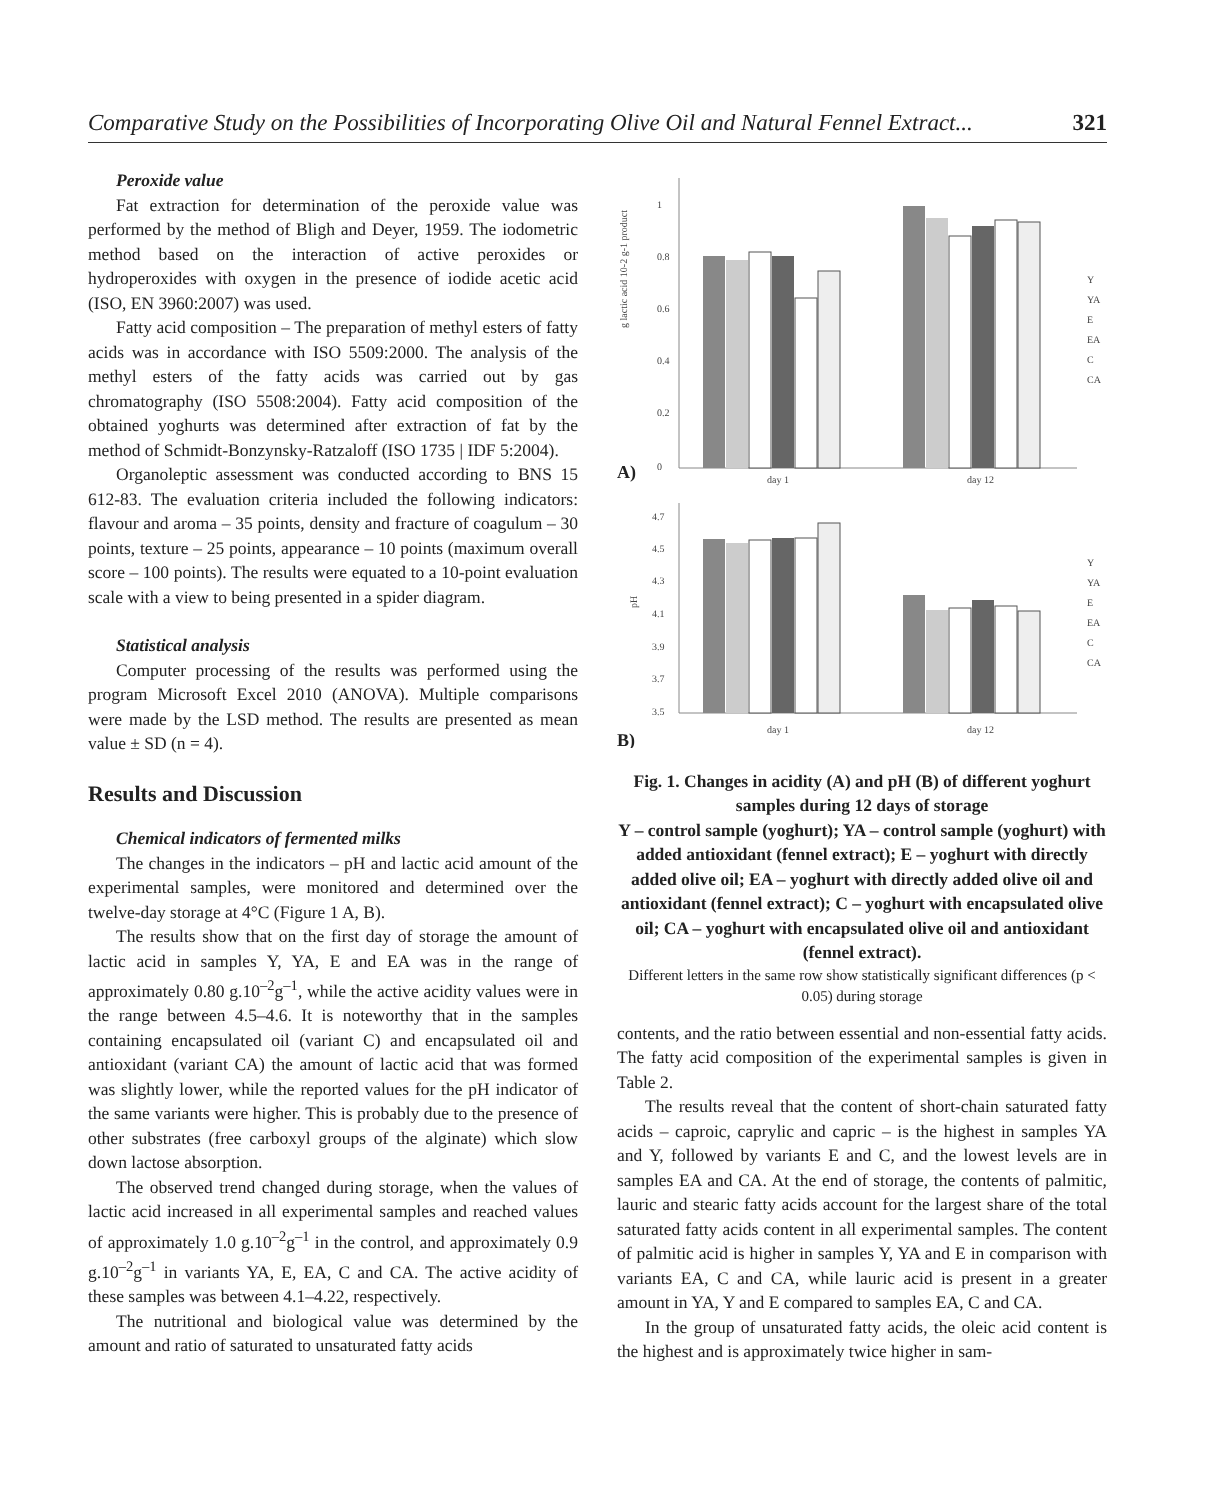Comparative Study on the Possibilities of Incorporating Olive Oil and Natural Fennel Extract... 321
Peroxide value
Fat extraction for determination of the peroxide value was performed by the method of Bligh and Deyer, 1959. The iodometric method based on the interaction of active peroxides or hydroperoxides with oxygen in the presence of iodide acetic acid (ISO, EN 3960:2007) was used.
Fatty acid composition – The preparation of methyl esters of fatty acids was in accordance with ISO 5509:2000. The analysis of the methyl esters of the fatty acids was carried out by gas chromatography (ISO 5508:2004). Fatty acid composition of the obtained yoghurts was determined after extraction of fat by the method of Schmidt-Bonzynsky-Ratzaloff (ISO 1735 | IDF 5:2004).
Organoleptic assessment was conducted according to BNS 15 612-83. The evaluation criteria included the following indicators: flavour and aroma – 35 points, density and fracture of coagulum – 30 points, texture – 25 points, appearance – 10 points (maximum overall score – 100 points). The results were equated to a 10-point evaluation scale with a view to being presented in a spider diagram.
Statistical analysis
Computer processing of the results was performed using the program Microsoft Excel 2010 (ANOVA). Multiple comparisons were made by the LSD method. The results are presented as mean value ± SD (n = 4).
Results and Discussion
Chemical indicators of fermented milks
The changes in the indicators – pH and lactic acid amount of the experimental samples, were monitored and determined over the twelve-day storage at 4°C (Figure 1 A, B).
The results show that on the first day of storage the amount of lactic acid in samples Y, YA, E and EA was in the range of approximately 0.80 g.10<sup>–2</sup>g<sup>–1</sup>, while the active acidity values were in the range between 4.5–4.6. It is noteworthy that in the samples containing encapsulated oil (variant C) and encapsulated oil and antioxidant (variant CA) the amount of lactic acid that was formed was slightly lower, while the reported values for the pH indicator of the same variants were higher. This is probably due to the presence of other substrates (free carboxyl groups of the alginate) which slow down lactose absorption.
The observed trend changed during storage, when the values of lactic acid increased in all experimental samples and reached values of approximately 1.0 g.10<sup>–2</sup>g<sup>–1</sup> in the control, and approximately 0.9 g.10<sup>–2</sup>g<sup>–1</sup> in variants YA, E, EA, C and CA. The active acidity of these samples was between 4.1–4.22, respectively.
The nutritional and biological value was determined by the amount and ratio of saturated to unsaturated fatty acids
1
0.8
0.6
0.4
0.2
0
g lactic acid 10-2 g-1 product
day 1
day 12
Y
YA
E
EA
C
CA
A)
4.7
4.5
4.3
4.1
3.9
3.7
3.5
pH
day 1
day 12
Y
YA
E
EA
C
CA
B)
Fig. 1. Changes in acidity (A) and pH (B) of different yoghurt samples during 12 days of storage
Y – control sample (yoghurt); YA – control sample (yoghurt) with added antioxidant (fennel extract); E – yoghurt with directly added olive oil; EA – yoghurt with directly added olive oil and antioxidant (fennel extract); C – yoghurt with encapsulated olive oil; CA – yoghurt with encapsulated olive oil and antioxidant (fennel extract).
Different letters in the same row show statistically significant differences (p < 0.05) during storage
contents, and the ratio between essential and non-essential fatty acids. The fatty acid composition of the experimental samples is given in Table 2.
The results reveal that the content of short-chain saturated fatty acids – caproic, caprylic and capric – is the highest in samples YA and Y, followed by variants E and C, and the lowest levels are in samples EA and CA. At the end of storage, the contents of palmitic, lauric and stearic fatty acids account for the largest share of the total saturated fatty acids content in all experimental samples. The content of palmitic acid is higher in samples Y, YA and E in comparison with variants EA, C and CA, while lauric acid is present in a greater amount in YA, Y and E compared to samples EA, C and CA.
In the group of unsaturated fatty acids, the oleic acid content is the highest and is approximately twice higher in sam-